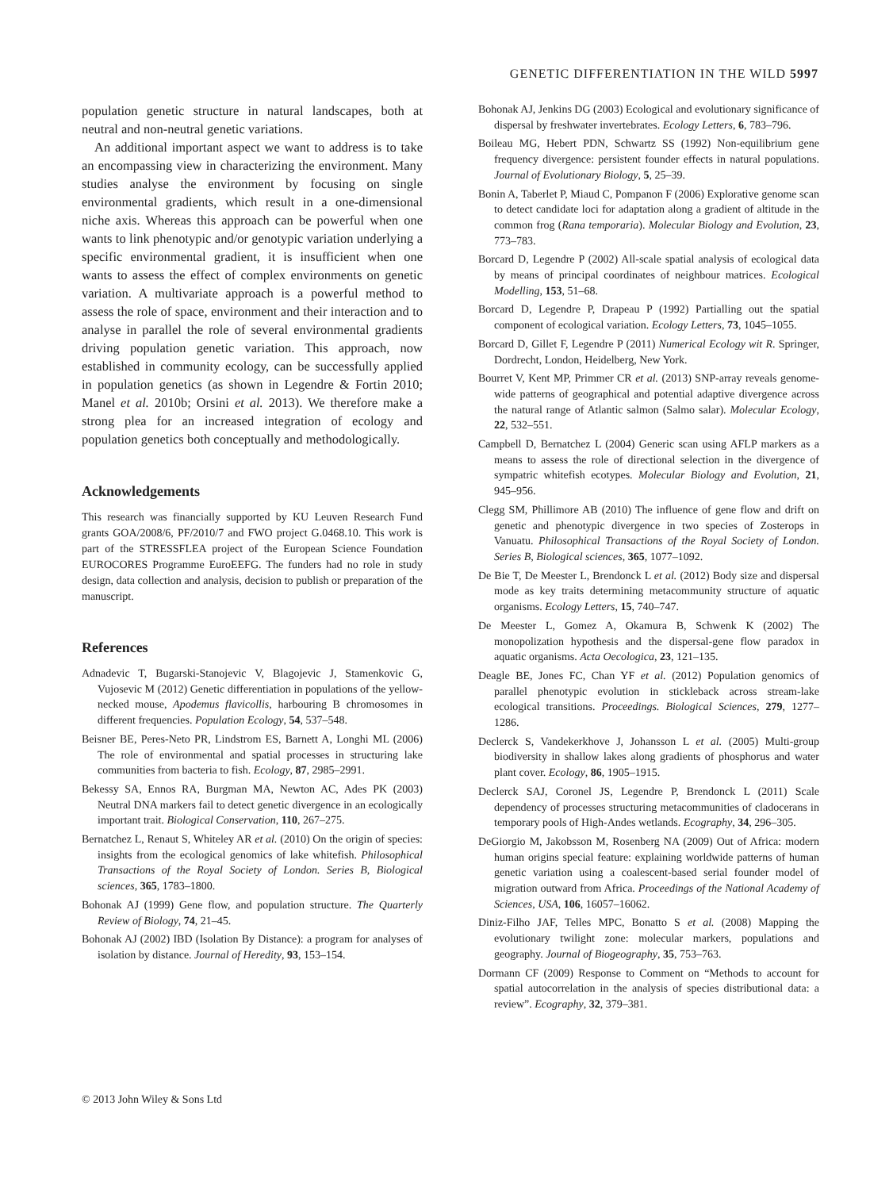GENETIC DIFFERENTIATION IN THE WILD 5997
population genetic structure in natural landscapes, both at neutral and non-neutral genetic variations.
An additional important aspect we want to address is to take an encompassing view in characterizing the environment. Many studies analyse the environment by focusing on single environmental gradients, which result in a one-dimensional niche axis. Whereas this approach can be powerful when one wants to link phenotypic and/or genotypic variation underlying a specific environmental gradient, it is insufficient when one wants to assess the effect of complex environments on genetic variation. A multivariate approach is a powerful method to assess the role of space, environment and their interaction and to analyse in parallel the role of several environmental gradients driving population genetic variation. This approach, now established in community ecology, can be successfully applied in population genetics (as shown in Legendre & Fortin 2010; Manel et al. 2010b; Orsini et al. 2013). We therefore make a strong plea for an increased integration of ecology and population genetics both conceptually and methodologically.
Acknowledgements
This research was financially supported by KU Leuven Research Fund grants GOA/2008/6, PF/2010/7 and FWO project G.0468.10. This work is part of the STRESSFLEA project of the European Science Foundation EUROCORES Programme EuroEEFG. The funders had no role in study design, data collection and analysis, decision to publish or preparation of the manuscript.
References
Adnadevic T, Bugarski-Stanojevic V, Blagojevic J, Stamenkovic G, Vujosevic M (2012) Genetic differentiation in populations of the yellow-necked mouse, Apodemus flavicollis, harbouring B chromosomes in different frequencies. Population Ecology, 54, 537–548.
Beisner BE, Peres-Neto PR, Lindstrom ES, Barnett A, Longhi ML (2006) The role of environmental and spatial processes in structuring lake communities from bacteria to fish. Ecology, 87, 2985–2991.
Bekessy SA, Ennos RA, Burgman MA, Newton AC, Ades PK (2003) Neutral DNA markers fail to detect genetic divergence in an ecologically important trait. Biological Conservation, 110, 267–275.
Bernatchez L, Renaut S, Whiteley AR et al. (2010) On the origin of species: insights from the ecological genomics of lake whitefish. Philosophical Transactions of the Royal Society of London. Series B, Biological sciences, 365, 1783–1800.
Bohonak AJ (1999) Gene flow, and population structure. The Quarterly Review of Biology, 74, 21–45.
Bohonak AJ (2002) IBD (Isolation By Distance): a program for analyses of isolation by distance. Journal of Heredity, 93, 153–154.
Bohonak AJ, Jenkins DG (2003) Ecological and evolutionary significance of dispersal by freshwater invertebrates. Ecology Letters, 6, 783–796.
Boileau MG, Hebert PDN, Schwartz SS (1992) Non-equilibrium gene frequency divergence: persistent founder effects in natural populations. Journal of Evolutionary Biology, 5, 25–39.
Bonin A, Taberlet P, Miaud C, Pompanon F (2006) Explorative genome scan to detect candidate loci for adaptation along a gradient of altitude in the common frog (Rana temporaria). Molecular Biology and Evolution, 23, 773–783.
Borcard D, Legendre P (2002) All-scale spatial analysis of ecological data by means of principal coordinates of neighbour matrices. Ecological Modelling, 153, 51–68.
Borcard D, Legendre P, Drapeau P (1992) Partialling out the spatial component of ecological variation. Ecology Letters, 73, 1045–1055.
Borcard D, Gillet F, Legendre P (2011) Numerical Ecology wit R. Springer, Dordrecht, London, Heidelberg, New York.
Bourret V, Kent MP, Primmer CR et al. (2013) SNP-array reveals genome-wide patterns of geographical and potential adaptive divergence across the natural range of Atlantic salmon (Salmo salar). Molecular Ecology, 22, 532–551.
Campbell D, Bernatchez L (2004) Generic scan using AFLP markers as a means to assess the role of directional selection in the divergence of sympatric whitefish ecotypes. Molecular Biology and Evolution, 21, 945–956.
Clegg SM, Phillimore AB (2010) The influence of gene flow and drift on genetic and phenotypic divergence in two species of Zosterops in Vanuatu. Philosophical Transactions of the Royal Society of London. Series B, Biological sciences, 365, 1077–1092.
De Bie T, De Meester L, Brendonck L et al. (2012) Body size and dispersal mode as key traits determining metacommunity structure of aquatic organisms. Ecology Letters, 15, 740–747.
De Meester L, Gomez A, Okamura B, Schwenk K (2002) The monopolization hypothesis and the dispersal-gene flow paradox in aquatic organisms. Acta Oecologica, 23, 121–135.
Deagle BE, Jones FC, Chan YF et al. (2012) Population genomics of parallel phenotypic evolution in stickleback across stream-lake ecological transitions. Proceedings. Biological Sciences, 279, 1277–1286.
Declerck S, Vandekerkhove J, Johansson L et al. (2005) Multi-group biodiversity in shallow lakes along gradients of phosphorus and water plant cover. Ecology, 86, 1905–1915.
Declerck SAJ, Coronel JS, Legendre P, Brendonck L (2011) Scale dependency of processes structuring metacommunities of cladocerans in temporary pools of High-Andes wetlands. Ecography, 34, 296–305.
DeGiorgio M, Jakobsson M, Rosenberg NA (2009) Out of Africa: modern human origins special feature: explaining worldwide patterns of human genetic variation using a coalescent-based serial founder model of migration outward from Africa. Proceedings of the National Academy of Sciences, USA, 106, 16057–16062.
Diniz-Filho JAF, Telles MPC, Bonatto S et al. (2008) Mapping the evolutionary twilight zone: molecular markers, populations and geography. Journal of Biogeography, 35, 753–763.
Dormann CF (2009) Response to Comment on “Methods to account for spatial autocorrelation in the analysis of species distributional data: a review”. Ecography, 32, 379–381.
© 2013 John Wiley & Sons Ltd